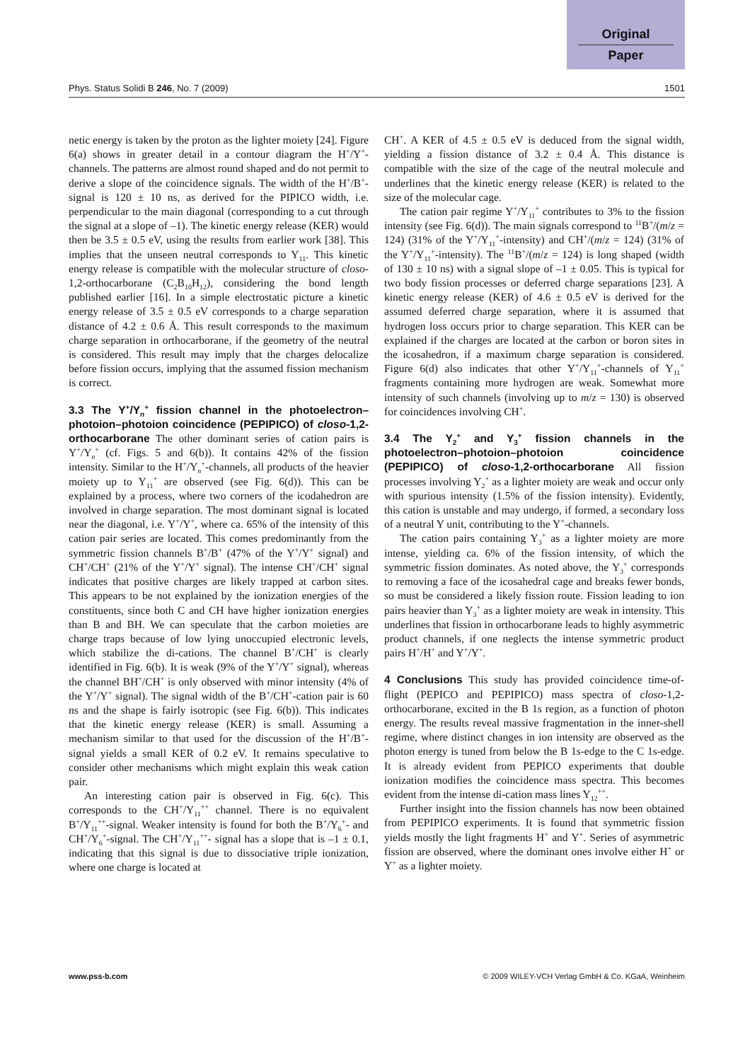Original
Paper
Phys. Status Solidi B 246, No. 7 (2009) 1501
netic energy is taken by the proton as the lighter moiety [24]. Figure 6(a) shows in greater detail in a contour diagram the H<sup>+</sup>/Y<sup>+</sup>-channels. The patterns are almost round shaped and do not permit to derive a slope of the coincidence signals. The width of the H<sup>+</sup>/B<sup>+</sup>-signal is 120 ± 10 ns, as derived for the PIPICO width, i.e. perpendicular to the main diagonal (corresponding to a cut through the signal at a slope of –1). The kinetic energy release (KER) would then be 3.5 ± 0.5 eV, using the results from earlier work [38]. This implies that the unseen neutral corresponds to Y<sub>11</sub>. This kinetic energy release is compatible with the molecular structure of closo-1,2-orthocarborane (C<sub>2</sub>B<sub>10</sub>H<sub>12</sub>), considering the bond length published earlier [16]. In a simple electrostatic picture a kinetic energy release of 3.5 ± 0.5 eV corresponds to a charge separation distance of 4.2 ± 0.6 Å. This result corresponds to the maximum charge separation in orthocarborane, if the geometry of the neutral is considered. This result may imply that the charges delocalize before fission occurs, implying that the assumed fission mechanism is correct.
3.3 The Y<sup>+</sup>/Y<sub>n</sub><sup>+</sup> fission channel in the photoelectron–photoion–photoion coincidence (PEPIPICO) of closo-1,2-orthocarborane
The other dominant series of cation pairs is Y<sup>+</sup>/Y<sub>n</sub><sup>+</sup> (cf. Figs. 5 and 6(b)). It contains 42% of the fission intensity. Similar to the H<sup>+</sup>/Y<sub>n</sub><sup>+</sup>-channels, all products of the heavier moiety up to Y<sub>11</sub><sup>+</sup> are observed (see Fig. 6(d)). This can be explained by a process, where two corners of the icodahedron are involved in charge separation. The most dominant signal is located near the diagonal, i.e. Y<sup>+</sup>/Y<sup>+</sup>, where ca. 65% of the intensity of this cation pair series are located. This comes predominantly from the symmetric fission channels B<sup>+</sup>/B<sup>+</sup> (47% of the Y<sup>+</sup>/Y<sup>+</sup> signal) and CH<sup>+</sup>/CH<sup>+</sup> (21% of the Y<sup>+</sup>/Y<sup>+</sup> signal). The intense CH<sup>+</sup>/CH<sup>+</sup> signal indicates that positive charges are likely trapped at carbon sites. This appears to be not explained by the ionization energies of the constituents, since both C and CH have higher ionization energies than B and BH. We can speculate that the carbon moieties are charge traps because of low lying unoccupied electronic levels, which stabilize the di-cations. The channel B<sup>+</sup>/CH<sup>+</sup> is clearly identified in Fig. 6(b). It is weak (9% of the Y<sup>+</sup>/Y<sup>+</sup> signal), whereas the channel BH<sup>+</sup>/CH<sup>+</sup> is only observed with minor intensity (4% of the Y<sup>+</sup>/Y<sup>+</sup> signal). The signal width of the B<sup>+</sup>/CH<sup>+</sup>-cation pair is 60 ns and the shape is fairly isotropic (see Fig. 6(b)). This indicates that the kinetic energy release (KER) is small. Assuming a mechanism similar to that used for the discussion of the H<sup>+</sup>/B<sup>+</sup>-signal yields a small KER of 0.2 eV. It remains speculative to consider other mechanisms which might explain this weak cation pair.
An interesting cation pair is observed in Fig. 6(c). This corresponds to the CH<sup>+</sup>/Y<sub>11</sub><sup>++</sup> channel. There is no equivalent B<sup>+</sup>/Y<sub>11</sub><sup>++</sup>-signal. Weaker intensity is found for both the B<sup>+</sup>/Y<sub>6</sub><sup>+</sup>- and CH<sup>+</sup>/Y<sub>6</sub><sup>+</sup>-signal. The CH<sup>+</sup>/Y<sub>11</sub><sup>++</sup>- signal has a slope that is –1 ± 0.1, indicating that this signal is due to dissociative triple ionization, where one charge is located at
CH<sup>+</sup>. A KER of 4.5 ± 0.5 eV is deduced from the signal width, yielding a fission distance of 3.2 ± 0.4 Å. This distance is compatible with the size of the cage of the neutral molecule and underlines that the kinetic energy release (KER) is related to the size of the molecular cage.
The cation pair regime Y<sup>+</sup>/Y<sub>11</sub><sup>+</sup> contributes to 3% to the fission intensity (see Fig. 6(d)). The main signals correspond to <sup>11</sup>B<sup>+</sup>/(m/z = 124) (31% of the Y<sup>+</sup>/Y<sub>11</sub><sup>+</sup>-intensity) and CH<sup>+</sup>/(m/z = 124) (31% of the Y<sup>+</sup>/Y<sub>11</sub><sup>+</sup>-intensity). The <sup>11</sup>B<sup>+</sup>/(m/z = 124) is long shaped (width of 130 ± 10 ns) with a signal slope of –1 ± 0.05. This is typical for two body fission processes or deferred charge separations [23]. A kinetic energy release (KER) of 4.6 ± 0.5 eV is derived for the assumed deferred charge separation, where it is assumed that hydrogen loss occurs prior to charge separation. This KER can be explained if the charges are located at the carbon or boron sites in the icosahedron, if a maximum charge separation is considered. Figure 6(d) also indicates that other Y<sup>+</sup>/Y<sub>11</sub><sup>+</sup>-channels of Y<sub>11</sub><sup>+</sup> fragments containing more hydrogen are weak. Somewhat more intensity of such channels (involving up to m/z = 130) is observed for coincidences involving CH<sup>+</sup>.
3.4 The Y<sub>2</sub><sup>+</sup> and Y<sub>3</sub><sup>+</sup> fission channels in the photoelectron–photoion–photoion coincidence (PEPIPICO) of closo-1,2-orthocarborane
All fission processes involving Y<sub>2</sub><sup>+</sup> as a lighter moiety are weak and occur only with spurious intensity (1.5% of the fission intensity). Evidently, this cation is unstable and may undergo, if formed, a secondary loss of a neutral Y unit, contributing to the Y<sup>+</sup>-channels.
The cation pairs containing Y<sub>3</sub><sup>+</sup> as a lighter moiety are more intense, yielding ca. 6% of the fission intensity, of which the symmetric fission dominates. As noted above, the Y<sub>3</sub><sup>+</sup> corresponds to removing a face of the icosahedral cage and breaks fewer bonds, so must be considered a likely fission route. Fission leading to ion pairs heavier than Y<sub>3</sub><sup>+</sup> as a lighter moiety are weak in intensity. This underlines that fission in orthocarborane leads to highly asymmetric product channels, if one neglects the intense symmetric product pairs H<sup>+</sup>/H<sup>+</sup> and Y<sup>+</sup>/Y<sup>+</sup>.
4 Conclusions
This study has provided coincidence time-of-flight (PEPICO and PEPIPICO) mass spectra of closo-1,2-orthocarborane, excited in the B 1s region, as a function of photon energy. The results reveal massive fragmentation in the inner-shell regime, where distinct changes in ion intensity are observed as the photon energy is tuned from below the B 1s-edge to the C 1s-edge. It is already evident from PEPICO experiments that double ionization modifies the coincidence mass spectra. This becomes evident from the intense di-cation mass lines Y<sub>12</sub><sup>++</sup>.
Further insight into the fission channels has now been obtained from PEPIPICO experiments. It is found that symmetric fission yields mostly the light fragments H<sup>+</sup> and Y<sup>+</sup>. Series of asymmetric fission are observed, where the dominant ones involve either H<sup>+</sup> or Y<sup>+</sup> as a lighter moiety.
www.pss-b.com © 2009 WILEY-VCH Verlag GmbH & Co. KGaA, Weinheim